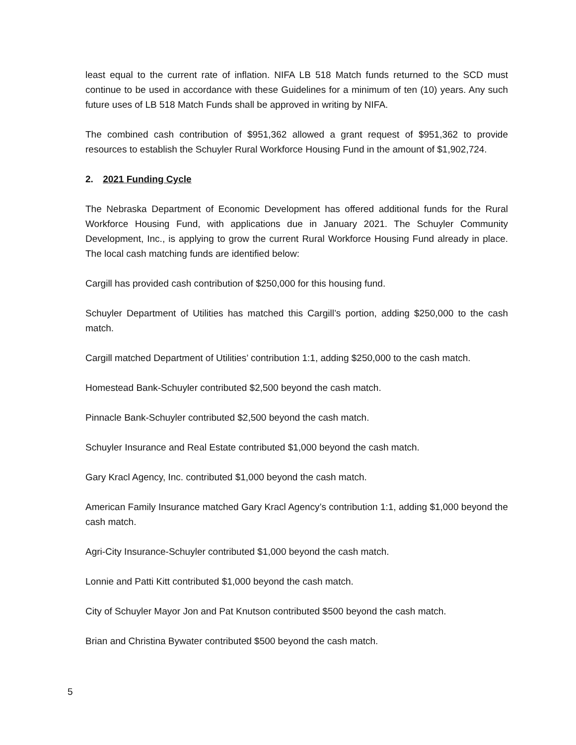least equal to the current rate of inflation. NIFA LB 518 Match funds returned to the SCD must continue to be used in accordance with these Guidelines for a minimum of ten (10) years. Any such future uses of LB 518 Match Funds shall be approved in writing by NIFA.
The combined cash contribution of $951,362 allowed a grant request of $951,362 to provide resources to establish the Schuyler Rural Workforce Housing Fund in the amount of $1,902,724.
2. 2021 Funding Cycle
The Nebraska Department of Economic Development has offered additional funds for the Rural Workforce Housing Fund, with applications due in January 2021. The Schuyler Community Development, Inc., is applying to grow the current Rural Workforce Housing Fund already in place. The local cash matching funds are identified below:
Cargill has provided cash contribution of $250,000 for this housing fund.
Schuyler Department of Utilities has matched this Cargill’s portion, adding $250,000 to the cash match.
Cargill matched Department of Utilities’ contribution 1:1, adding $250,000 to the cash match.
Homestead Bank-Schuyler contributed $2,500 beyond the cash match.
Pinnacle Bank-Schuyler contributed $2,500 beyond the cash match.
Schuyler Insurance and Real Estate contributed $1,000 beyond the cash match.
Gary Kracl Agency, Inc. contributed $1,000 beyond the cash match.
American Family Insurance matched Gary Kracl Agency’s contribution 1:1, adding $1,000 beyond the cash match.
Agri-City Insurance-Schuyler contributed $1,000 beyond the cash match.
Lonnie and Patti Kitt contributed $1,000 beyond the cash match.
City of Schuyler Mayor Jon and Pat Knutson contributed $500 beyond the cash match.
Brian and Christina Bywater contributed $500 beyond the cash match.
5